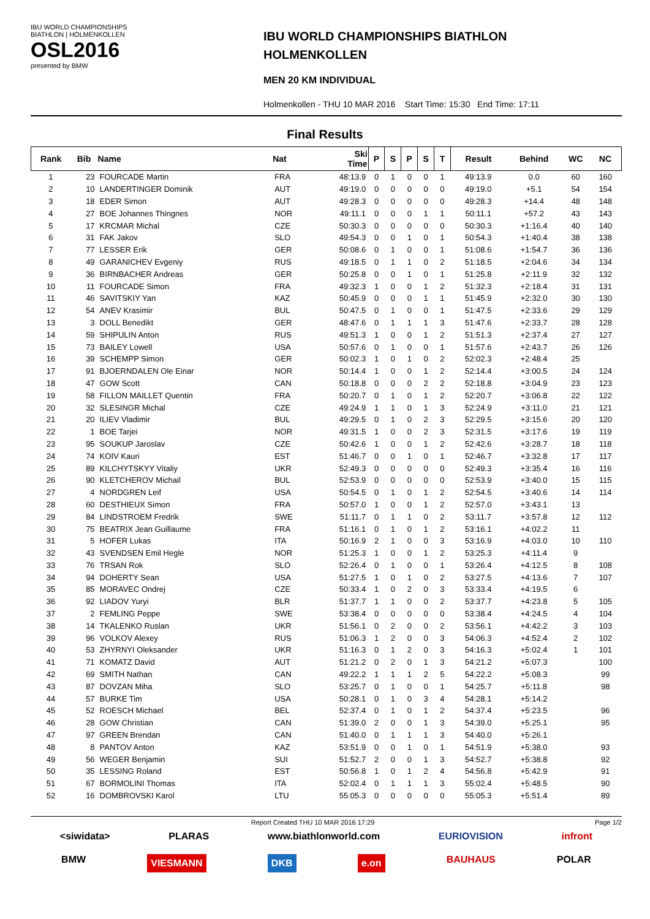IBU WORLD CHAMPIONSHIPS
BIATHLON | HOLMENKOLLEN
OSL2016
presented by BMW
IBU WORLD CHAMPIONSHIPS BIATHLON
HOLMENKOLLEN
MEN 20 KM INDIVIDUAL
Holmenkollen - THU 10 MAR 2016 Start Time: 15:30 End Time: 17:11
Final Results
| Rank | Bib | Name | Nat | Ski Time | P | S | P | S | T | Result | Behind | WC | NC |
| --- | --- | --- | --- | --- | --- | --- | --- | --- | --- | --- | --- | --- | --- |
| 1 | 23 | FOURCADE Martin | FRA | 48:13.9 | 0 | 1 | 0 | 0 | 1 | 49:13.9 | 0.0 | 60 | 160 |
| 2 | 10 | LANDERTINGER Dominik | AUT | 49:19.0 | 0 | 0 | 0 | 0 | 0 | 49:19.0 | +5.1 | 54 | 154 |
| 3 | 18 | EDER Simon | AUT | 49:28.3 | 0 | 0 | 0 | 0 | 0 | 49:28.3 | +14.4 | 48 | 148 |
| 4 | 27 | BOE Johannes Thingnes | NOR | 49:11.1 | 0 | 0 | 0 | 1 | 1 | 50:11.1 | +57.2 | 43 | 143 |
| 5 | 17 | KRCMAR Michal | CZE | 50:30.3 | 0 | 0 | 0 | 0 | 0 | 50:30.3 | +1:16.4 | 40 | 140 |
| 6 | 31 | FAK Jakov | SLO | 49:54.3 | 0 | 0 | 1 | 0 | 1 | 50:54.3 | +1:40.4 | 38 | 138 |
| 7 | 77 | LESSER Erik | GER | 50:08.6 | 0 | 1 | 0 | 0 | 1 | 51:08.6 | +1:54.7 | 36 | 136 |
| 8 | 49 | GARANICHEV Evgeniy | RUS | 49:18.5 | 0 | 1 | 1 | 0 | 2 | 51:18.5 | +2:04.6 | 34 | 134 |
| 9 | 36 | BIRNBACHER Andreas | GER | 50:25.8 | 0 | 0 | 1 | 0 | 1 | 51:25.8 | +2:11.9 | 32 | 132 |
| 10 | 11 | FOURCADE Simon | FRA | 49:32.3 | 1 | 0 | 0 | 1 | 2 | 51:32.3 | +2:18.4 | 31 | 131 |
| 11 | 46 | SAVITSKIY Yan | KAZ | 50:45.9 | 0 | 0 | 0 | 1 | 1 | 51:45.9 | +2:32.0 | 30 | 130 |
| 12 | 54 | ANEV Krasimir | BUL | 50:47.5 | 0 | 1 | 0 | 0 | 1 | 51:47.5 | +2:33.6 | 29 | 129 |
| 13 | 3 | DOLL Benedikt | GER | 48:47.6 | 0 | 1 | 1 | 1 | 3 | 51:47.6 | +2:33.7 | 28 | 128 |
| 14 | 59 | SHIPULIN Anton | RUS | 49:51.3 | 1 | 0 | 0 | 1 | 2 | 51:51.3 | +2:37.4 | 27 | 127 |
| 15 | 73 | BAILEY Lowell | USA | 50:57.6 | 0 | 1 | 0 | 0 | 1 | 51:57.6 | +2:43.7 | 26 | 126 |
| 16 | 39 | SCHEMPP Simon | GER | 50:02.3 | 1 | 0 | 1 | 0 | 2 | 52:02.3 | +2:48.4 | 25 | |
| 17 | 91 | BJOERNDALEN Ole Einar | NOR | 50:14.4 | 1 | 0 | 0 | 1 | 2 | 52:14.4 | +3:00.5 | 24 | 124 |
| 18 | 47 | GOW Scott | CAN | 50:18.8 | 0 | 0 | 0 | 2 | 2 | 52:18.8 | +3:04.9 | 23 | 123 |
| 19 | 58 | FILLON MAILLET Quentin | FRA | 50:20.7 | 0 | 1 | 0 | 1 | 2 | 52:20.7 | +3:06.8 | 22 | 122 |
| 20 | 32 | SLESINGR Michal | CZE | 49:24.9 | 1 | 1 | 0 | 1 | 3 | 52:24.9 | +3:11.0 | 21 | 121 |
| 21 | 20 | ILIEV Vladimir | BUL | 49:29.5 | 0 | 1 | 0 | 2 | 3 | 52:29.5 | +3:15.6 | 20 | 120 |
| 22 | 1 | BOE Tarjei | NOR | 49:31.5 | 1 | 0 | 0 | 2 | 3 | 52:31.5 | +3:17.6 | 19 | 119 |
| 23 | 95 | SOUKUP Jaroslav | CZE | 50:42.6 | 1 | 0 | 0 | 1 | 2 | 52:42.6 | +3:28.7 | 18 | 118 |
| 24 | 74 | KOIV Kauri | EST | 51:46.7 | 0 | 0 | 1 | 0 | 1 | 52:46.7 | +3:32.8 | 17 | 117 |
| 25 | 89 | KILCHYTSKYY Vitaliy | UKR | 52:49.3 | 0 | 0 | 0 | 0 | 0 | 52:49.3 | +3:35.4 | 16 | 116 |
| 26 | 90 | KLETCHEROV Michail | BUL | 52:53.9 | 0 | 0 | 0 | 0 | 0 | 52:53.9 | +3:40.0 | 15 | 115 |
| 27 | 4 | NORDGREN Leif | USA | 50:54.5 | 0 | 1 | 0 | 1 | 2 | 52:54.5 | +3:40.6 | 14 | 114 |
| 28 | 60 | DESTHIEUX Simon | FRA | 50:57.0 | 1 | 0 | 0 | 1 | 2 | 52:57.0 | +3:43.1 | 13 | |
| 29 | 84 | LINDSTROEM Fredrik | SWE | 51:11.7 | 0 | 1 | 1 | 0 | 2 | 53:11.7 | +3:57.8 | 12 | 112 |
| 30 | 75 | BEATRIX Jean Guillaume | FRA | 51:16.1 | 0 | 1 | 0 | 1 | 2 | 53:16.1 | +4:02.2 | 11 | |
| 31 | 5 | HOFER Lukas | ITA | 50:16.9 | 2 | 1 | 0 | 0 | 3 | 53:16.9 | +4:03.0 | 10 | 110 |
| 32 | 43 | SVENDSEN Emil Hegle | NOR | 51:25.3 | 1 | 0 | 0 | 1 | 2 | 53:25.3 | +4:11.4 | 9 | |
| 33 | 76 | TRSAN Rok | SLO | 52:26.4 | 0 | 1 | 0 | 0 | 1 | 53:26.4 | +4:12.5 | 8 | 108 |
| 34 | 94 | DOHERTY Sean | USA | 51:27.5 | 1 | 0 | 1 | 0 | 2 | 53:27.5 | +4:13.6 | 7 | 107 |
| 35 | 85 | MORAVEC Ondrej | CZE | 50:33.4 | 1 | 0 | 2 | 0 | 3 | 53:33.4 | +4:19.5 | 6 | |
| 36 | 92 | LIADOV Yuryi | BLR | 51:37.7 | 1 | 1 | 0 | 0 | 2 | 53:37.7 | +4:23.8 | 5 | 105 |
| 37 | 2 | FEMLING Peppe | SWE | 53:38.4 | 0 | 0 | 0 | 0 | 0 | 53:38.4 | +4:24.5 | 4 | 104 |
| 38 | 14 | TKALENKO Ruslan | UKR | 51:56.1 | 0 | 2 | 0 | 0 | 2 | 53:56.1 | +4:42.2 | 3 | 103 |
| 39 | 96 | VOLKOV Alexey | RUS | 51:06.3 | 1 | 2 | 0 | 0 | 3 | 54:06.3 | +4:52.4 | 2 | 102 |
| 40 | 53 | ZHYRNYI Oleksander | UKR | 51:16.3 | 0 | 1 | 2 | 0 | 3 | 54:16.3 | +5:02.4 | 1 | 101 |
| 41 | 71 | KOMATZ David | AUT | 51:21.2 | 0 | 2 | 0 | 1 | 3 | 54:21.2 | +5:07.3 | | 100 |
| 42 | 69 | SMITH Nathan | CAN | 49:22.2 | 1 | 1 | 1 | 2 | 5 | 54:22.2 | +5:08.3 | | 99 |
| 43 | 87 | DOVZAN Miha | SLO | 53:25.7 | 0 | 1 | 0 | 0 | 1 | 54:25.7 | +5:11.8 | | 98 |
| 44 | 57 | BURKE Tim | USA | 50:28.1 | 0 | 1 | 0 | 3 | 4 | 54:28.1 | +5:14.2 | | |
| 45 | 52 | ROESCH Michael | BEL | 52:37.4 | 0 | 1 | 0 | 1 | 2 | 54:37.4 | +5:23.5 | | 96 |
| 46 | 28 | GOW Christian | CAN | 51:39.0 | 2 | 0 | 0 | 1 | 3 | 54:39.0 | +5:25.1 | | 95 |
| 47 | 97 | GREEN Brendan | CAN | 51:40.0 | 0 | 1 | 1 | 1 | 3 | 54:40.0 | +5:26.1 | | |
| 48 | 8 | PANTOV Anton | KAZ | 53:51.9 | 0 | 0 | 1 | 0 | 1 | 54:51.9 | +5:38.0 | | 93 |
| 49 | 56 | WEGER Benjamin | SUI | 51:52.7 | 2 | 0 | 0 | 1 | 3 | 54:52.7 | +5:38.8 | | 92 |
| 50 | 35 | LESSING Roland | EST | 50:56.8 | 1 | 0 | 1 | 2 | 4 | 54:56.8 | +5:42.9 | | 91 |
| 51 | 67 | BORMOLINI Thomas | ITA | 52:02.4 | 0 | 1 | 1 | 1 | 3 | 55:02.4 | +5:48.5 | | 90 |
| 52 | 16 | DOMBROVSKI Karol | LTU | 55:05.3 | 0 | 0 | 0 | 0 | 0 | 55:05.3 | +5:51.4 | | 89 |
Report Created THU 10 MAR 2016 17:29 Page 1/2
<siwidata> PLARAS www.biathlonworld.com EURIOVISION infront
BMW VIESMANN DKB e.on BAUHAUS POLAR